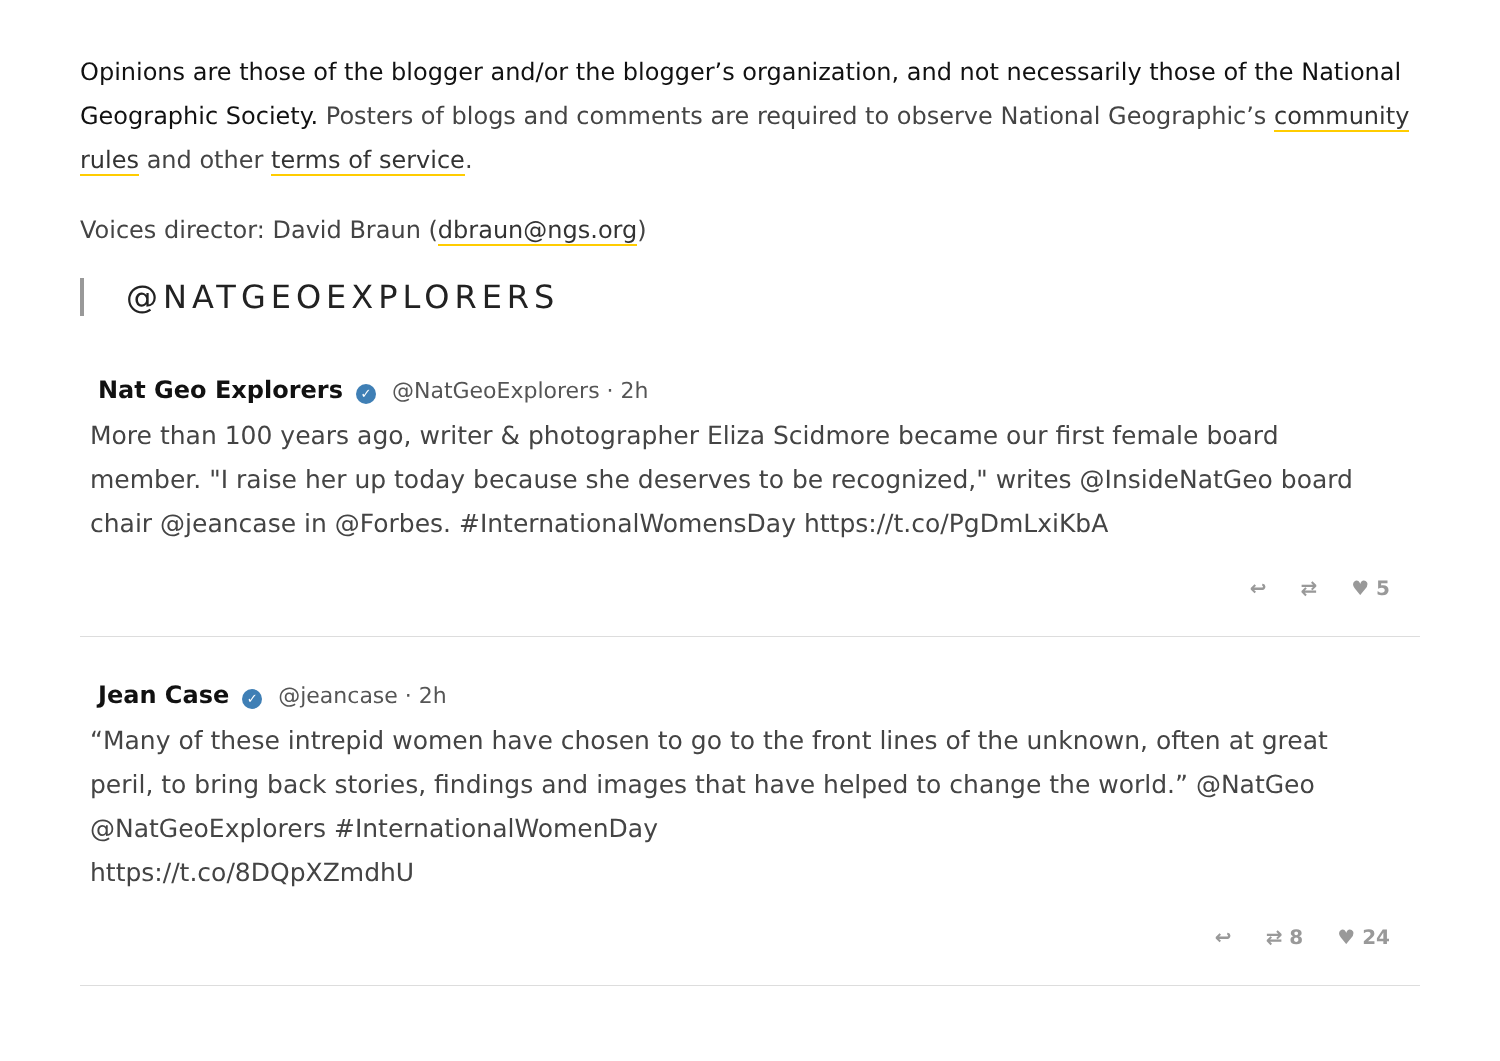Opinions are those of the blogger and/or the blogger’s organization, and not necessarily those of the National Geographic Society. Posters of blogs and comments are required to observe National Geographic’s community rules and other terms of service.
Voices director: David Braun (dbraun@ngs.org)
@NATGEOEXPLORERS
Nat Geo Explorers ✓ @NatGeoExplorers · 2h
More than 100 years ago, writer & photographer Eliza Scidmore became our first female board member. "I raise her up today because she deserves to be recognized," writes @InsideNatGeo board chair @jeancase in @Forbes. #InternationalWomensDay https://t.co/PgDmLxiKbA
↩ ⇄ ♥ 5
Jean Case ✓ @jeancase · 2h
“Many of these intrepid women have chosen to go to the front lines of the unknown, often at great peril, to bring back stories, findings and images that have helped to change the world.” @NatGeo @NatGeoExplorers #InternationalWomenDay
https://t.co/8DQpXZmdhU
↩ ⇄ 8 ♥ 24